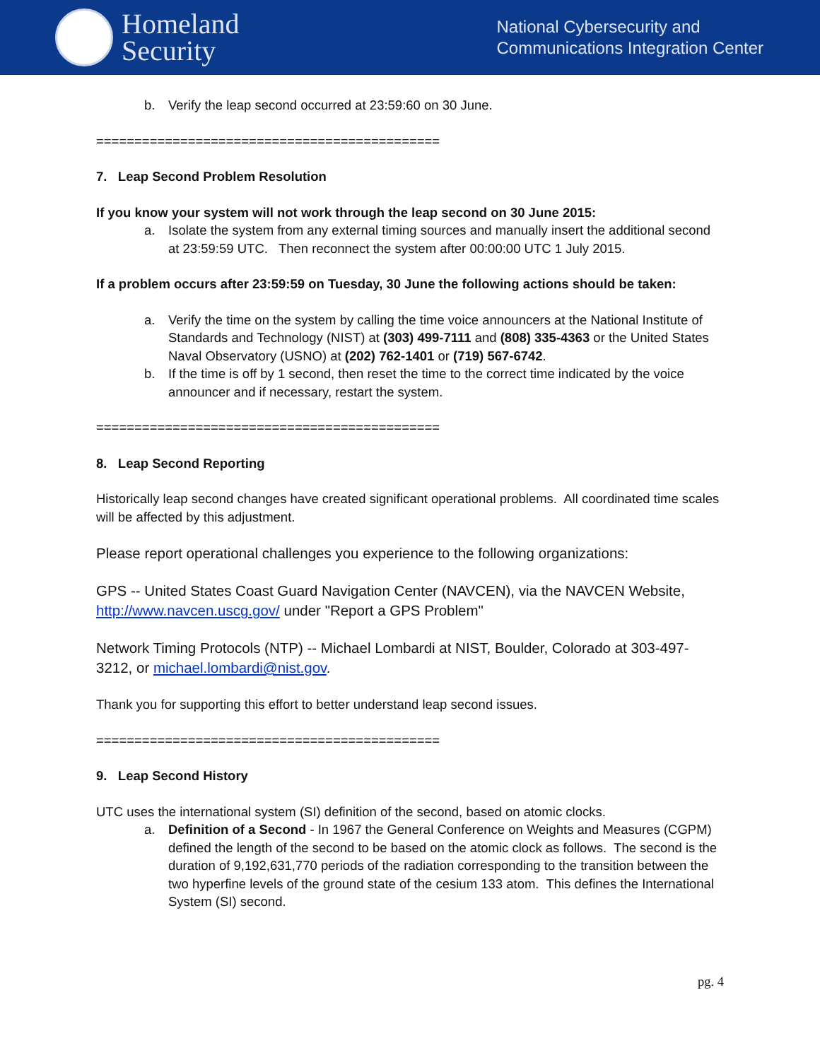Homeland
Security
National Cybersecurity and
Communications Integration Center
b. Verify the leap second occurred at 23:59:60 on 30 June.
=============================================
7. Leap Second Problem Resolution
If you know your system will not work through the leap second on 30 June 2015:
a. Isolate the system from any external timing sources and manually insert the additional second at 23:59:59 UTC. Then reconnect the system after 00:00:00 UTC 1 July 2015.
If a problem occurs after 23:59:59 on Tuesday, 30 June the following actions should be taken:
a. Verify the time on the system by calling the time voice announcers at the National Institute of Standards and Technology (NIST) at (303) 499-7111 and (808) 335-4363 or the United States Naval Observatory (USNO) at (202) 762-1401 or (719) 567-6742.
b. If the time is off by 1 second, then reset the time to the correct time indicated by the voice announcer and if necessary, restart the system.
=============================================
8. Leap Second Reporting
Historically leap second changes have created significant operational problems. All coordinated time scales will be affected by this adjustment.
Please report operational challenges you experience to the following organizations:
GPS -- United States Coast Guard Navigation Center (NAVCEN), via the NAVCEN Website, http://www.navcen.uscg.gov/ under "Report a GPS Problem"
Network Timing Protocols (NTP) -- Michael Lombardi at NIST, Boulder, Colorado at 303-497-3212, or michael.lombardi@nist.gov.
Thank you for supporting this effort to better understand leap second issues.
=============================================
9. Leap Second History
UTC uses the international system (SI) definition of the second, based on atomic clocks.
a. Definition of a Second - In 1967 the General Conference on Weights and Measures (CGPM) defined the length of the second to be based on the atomic clock as follows. The second is the duration of 9,192,631,770 periods of the radiation corresponding to the transition between the two hyperfine levels of the ground state of the cesium 133 atom. This defines the International System (SI) second.
pg. 4